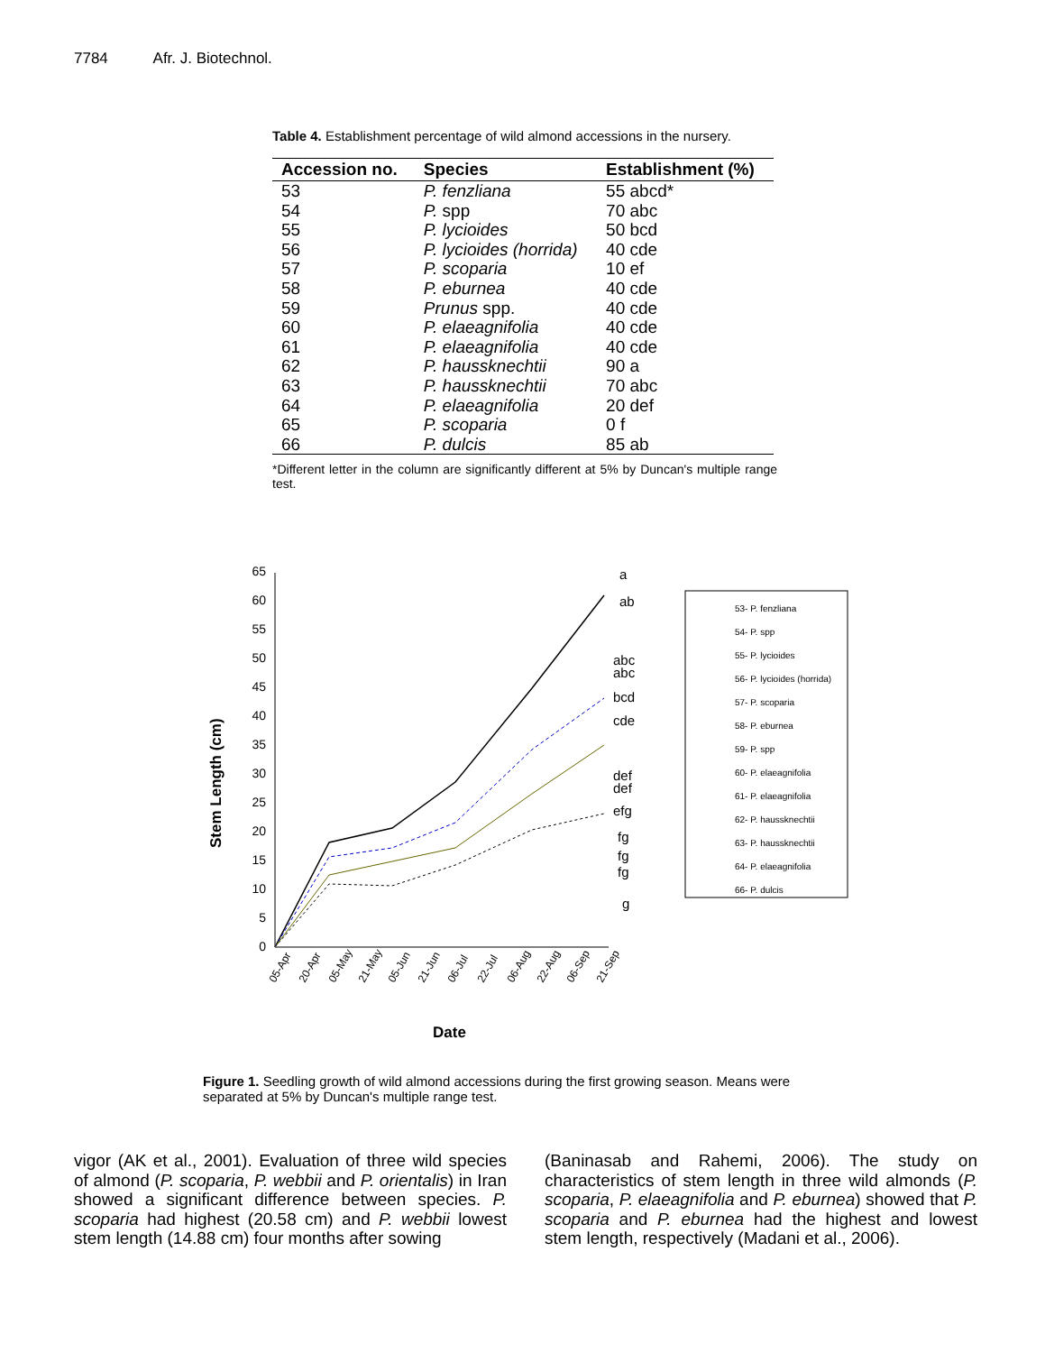7784 Afr. J. Biotechnol.
Table 4. Establishment percentage of wild almond accessions in the nursery.
| Accession no. | Species | Establishment (%) |
| --- | --- | --- |
| 53 | P. fenzliana | 55 abcd* |
| 54 | P. spp | 70 abc |
| 55 | P. lycioides | 50 bcd |
| 56 | P. lycioides (horrida) | 40 cde |
| 57 | P. scoparia | 10 ef |
| 58 | P. eburnea | 40 cde |
| 59 | Prunus spp. | 40 cde |
| 60 | P. elaeagnifolia | 40 cde |
| 61 | P. elaeagnifolia | 40 cde |
| 62 | P. haussknechtii | 90 a |
| 63 | P. haussknechtii | 70 abc |
| 64 | P. elaeagnifolia | 20 def |
| 65 | P. scoparia | 0 f |
| 66 | P. dulcis | 85 ab |
*Different letter in the column are significantly different at 5% by Duncan's multiple range test.
Stem Length (cm)
0
5
10
15
20
25
30
35
40
45
50
55
60
65
05-Apr
20-Apr
05-May
21-May
05-Jun
21-Jun
06-Jul
22-Jul
06-Aug
22-Aug
06-Sep
21-Sep
Date
a
ab
abc
abc
bcd
cde
def
def
efg
fg
fg
fg
g
53- P. fenzliana
54- P. spp
55- P. lycioides
56- P. lycioides (horrida)
57- P. scoparia
58- P. eburnea
59- P. spp
60- P. elaeagnifolia
61- P. elaeagnifolia
62- P. haussknechtii
63- P. haussknechtii
64- P. elaeagnifolia
66- P. dulcis
Figure 1. Seedling growth of wild almond accessions during the first growing season. Means were separated at 5% by Duncan's multiple range test.
vigor (AK et al., 2001). Evaluation of three wild species of almond (P. scoparia, P. webbii and P. orientalis) in Iran showed a significant difference between species. P. scoparia had highest (20.58 cm) and P. webbii lowest stem length (14.88 cm) four months after sowing
(Baninasab and Rahemi, 2006). The study on characteristics of stem length in three wild almonds (P. scoparia, P. elaeagnifolia and P. eburnea) showed that P. scoparia and P. eburnea had the highest and lowest stem length, respectively (Madani et al., 2006).